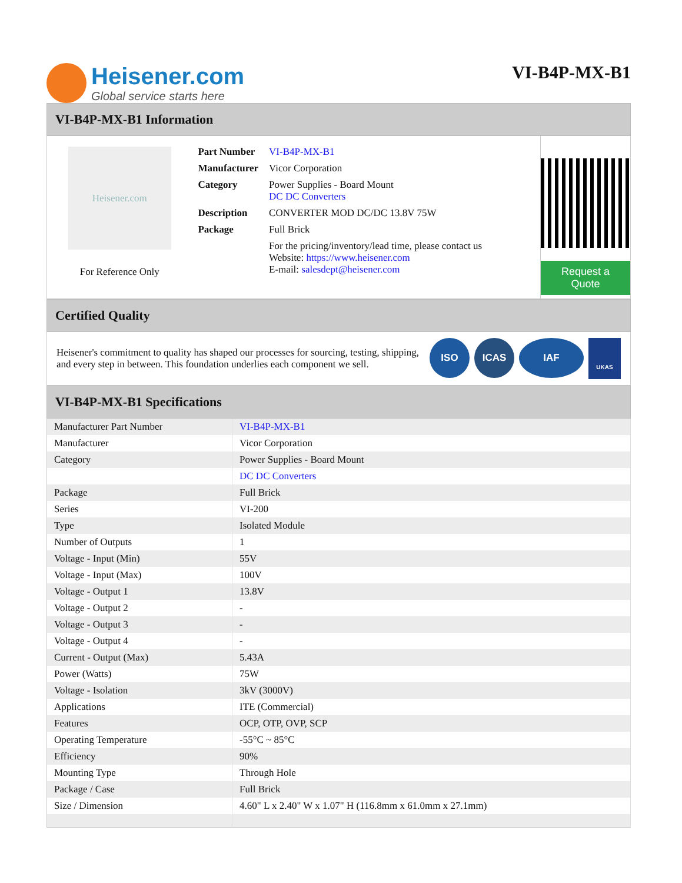Heisener.com
Global service starts here
VI-B4P-MX-B1
VI-B4P-MX-B1 Information
Heisener.com
For Reference Only
| Part Number | VI-B4P-MX-B1 |
| Manufacturer | Vicor Corporation |
| Category | Power Supplies - Board Mount DC DC Converters |
| Description | CONVERTER MOD DC/DC 13.8V 75W |
| Package | Full Brick |
| | For the pricing/inventory/lead time, please contact us Website: https://www.heisener.com E-mail: salesdept@heisener.com |
Request a Quote
Certified Quality
Heisener's commitment to quality has shaped our processes for sourcing, testing, shipping, and every step in between. This foundation underlies each component we sell.
ISO ICAS IAF
UKAS
VI-B4P-MX-B1 Specifications
| Manufacturer Part Number | VI-B4P-MX-B1 |
| Manufacturer | Vicor Corporation |
| Category | Power Supplies - Board Mount |
| | DC DC Converters |
| Package | Full Brick |
| Series | VI-200 |
| Type | Isolated Module |
| Number of Outputs | 1 |
| Voltage - Input (Min) | 55V |
| Voltage - Input (Max) | 100V |
| Voltage - Output 1 | 13.8V |
| Voltage - Output 2 | - |
| Voltage - Output 3 | - |
| Voltage - Output 4 | - |
| Current - Output (Max) | 5.43A |
| Power (Watts) | 75W |
| Voltage - Isolation | 3kV (3000V) |
| Applications | ITE (Commercial) |
| Features | OCP, OTP, OVP, SCP |
| Operating Temperature | -55°C ~ 85°C |
| Efficiency | 90% |
| Mounting Type | Through Hole |
| Package / Case | Full Brick |
| Size / Dimension | 4.60" L x 2.40" W x 1.07" H (116.8mm x 61.0mm x 27.1mm) |